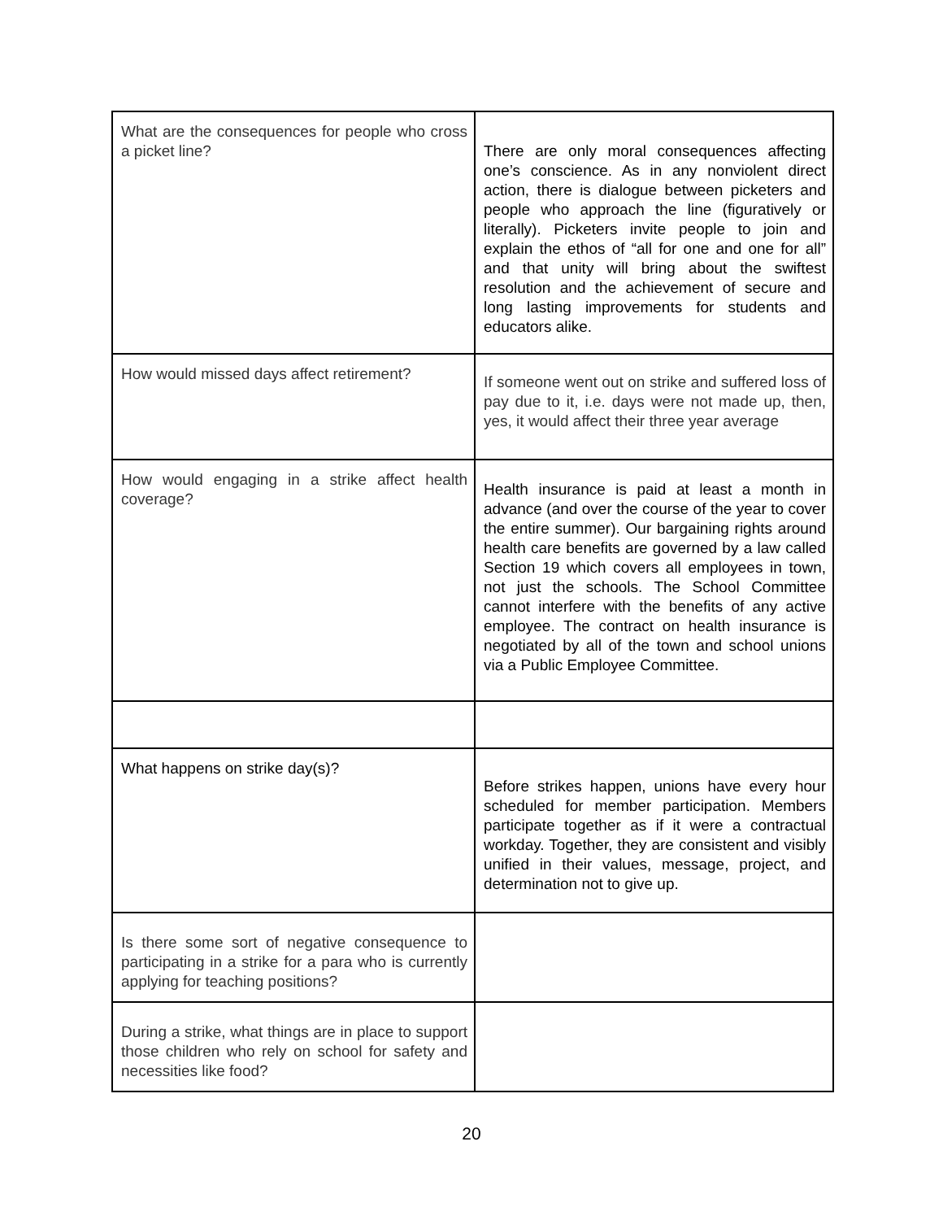| What are the consequences for people who cross a picket line? | There are only moral consequences affecting one’s conscience. As in any nonviolent direct action, there is dialogue between picketers and people who approach the line (figuratively or literally). Picketers invite people to join and explain the ethos of “all for one and one for all” and that unity will bring about the swiftest resolution and the achievement of secure and long lasting improvements for students and educators alike. |
| How would missed days affect retirement? | If someone went out on strike and suffered loss of pay due to it, i.e. days were not made up, then, yes, it would affect their three year average |
| How would engaging in a strike affect health coverage? | Health insurance is paid at least a month in advance (and over the course of the year to cover the entire summer). Our bargaining rights around health care benefits are governed by a law called Section 19 which covers all employees in town, not just the schools. The School Committee cannot interfere with the benefits of any active employee. The contract on health insurance is negotiated by all of the town and school unions via a Public Employee Committee. |
| What happens on strike day(s)? | Before strikes happen, unions have every hour scheduled for member participation. Members participate together as if it were a contractual workday. Together, they are consistent and visibly unified in their values, message, project, and determination not to give up. |
| Is there some sort of negative consequence to participating in a strike for a para who is currently applying for teaching positions? | |
| During a strike, what things are in place to support those children who rely on school for safety and necessities like food? | |
20